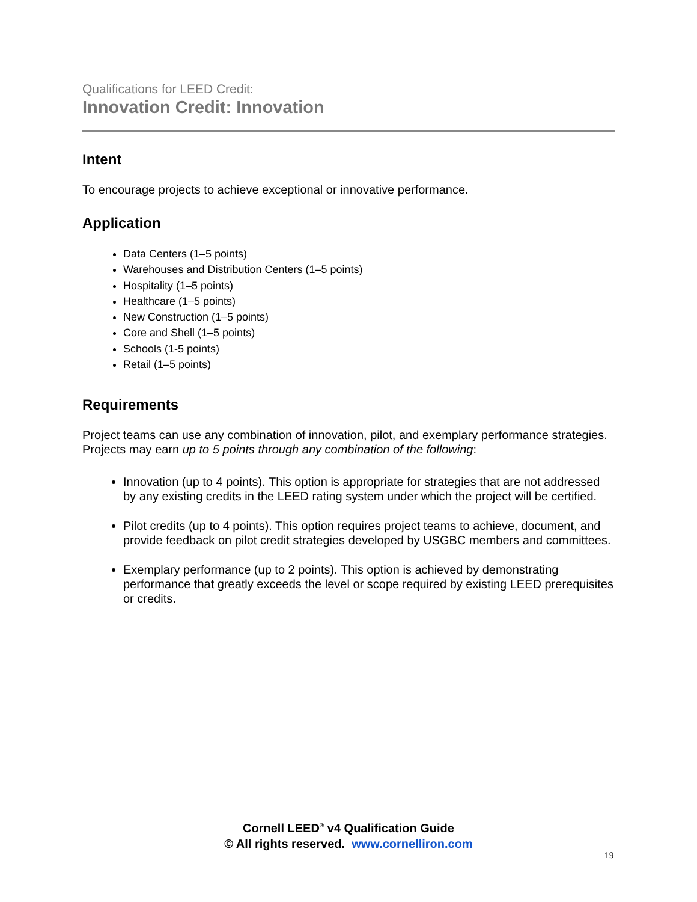Qualifications for LEED Credit:
Innovation Credit: Innovation
Intent
To encourage projects to achieve exceptional or innovative performance.
Application
Data Centers (1–5 points)
Warehouses and Distribution Centers (1–5 points)
Hospitality (1–5 points)
Healthcare (1–5 points)
New Construction (1–5 points)
Core and Shell (1–5 points)
Schools (1-5 points)
Retail (1–5 points)
Requirements
Project teams can use any combination of innovation, pilot, and exemplary performance strategies. Projects may earn up to 5 points through any combination of the following:
Innovation (up to 4 points). This option is appropriate for strategies that are not addressed by any existing credits in the LEED rating system under which the project will be certified.
Pilot credits (up to 4 points). This option requires project teams to achieve, document, and provide feedback on pilot credit strategies developed by USGBC members and committees.
Exemplary performance (up to 2 points). This option is achieved by demonstrating performance that greatly exceeds the level or scope required by existing LEED prerequisites or credits.
Cornell LEED<sup>®</sup> v4 Qualification Guide
© All rights reserved. www.cornelliron.com
19